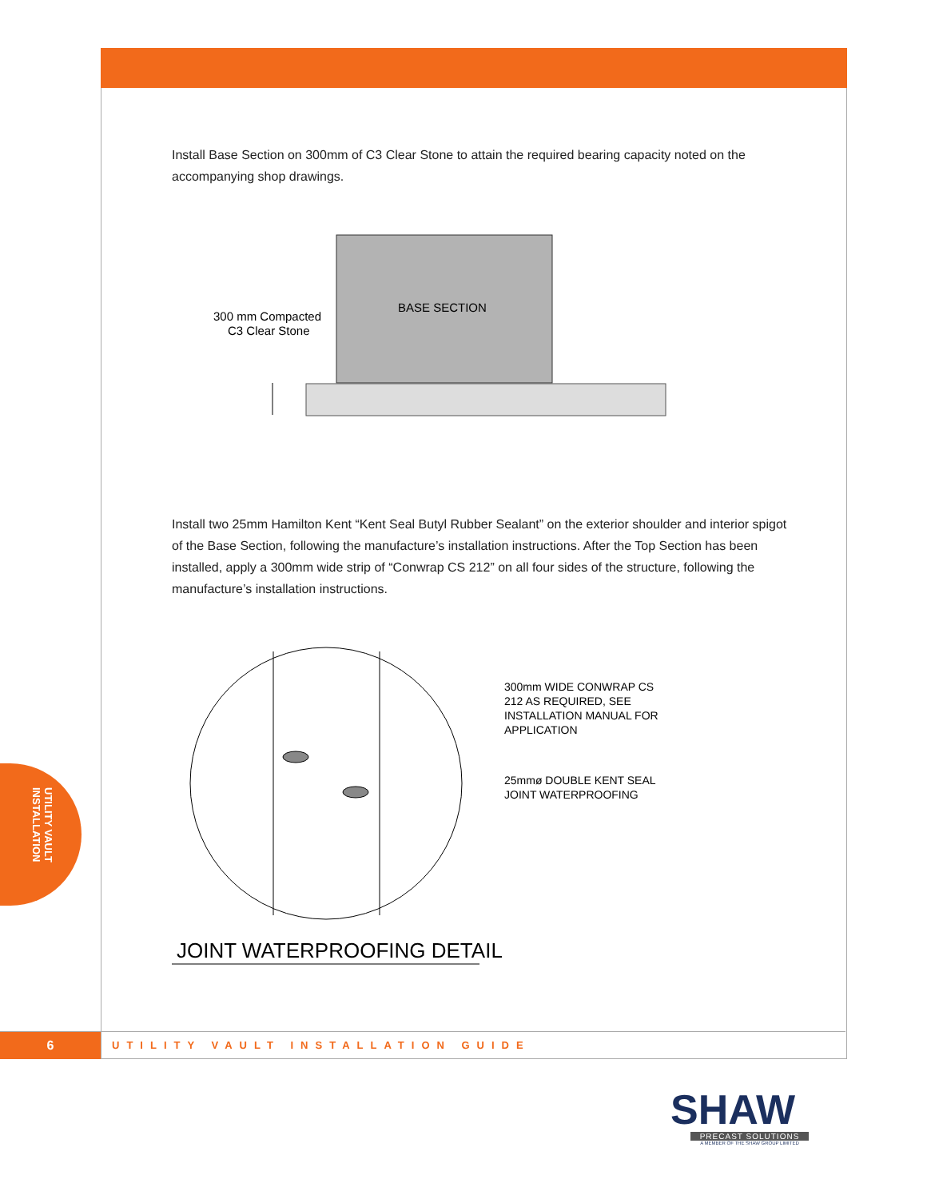Install Base Section on 300mm of C3 Clear Stone to attain the required bearing capacity noted on the accompanying shop drawings.
BASE SECTION
300 mm Compacted
C3 Clear Stone
Install two 25mm Hamilton Kent “Kent Seal Butyl Rubber Sealant” on the exterior shoulder and interior spigot of the Base Section, following the manufacture’s installation instructions. After the Top Section has been installed, apply a 300mm wide strip of “Conwrap CS 212” on all four sides of the structure, following the manufacture’s installation instructions.
300mm WIDE CONWRAP CS
212 AS REQUIRED, SEE
INSTALLATION MANUAL FOR
APPLICATION
25mmø DOUBLE KENT SEAL
JOINT WATERPROOFING
JOINT WATERPROOFING DETAIL
UTILITY VAULT
INSTALLATION
6
UTILITY VAULT INSTALLATION GUIDE
SHAW
PRECAST SOLUTIONS
A MEMBER OF THE SHAW GROUP LIMITED